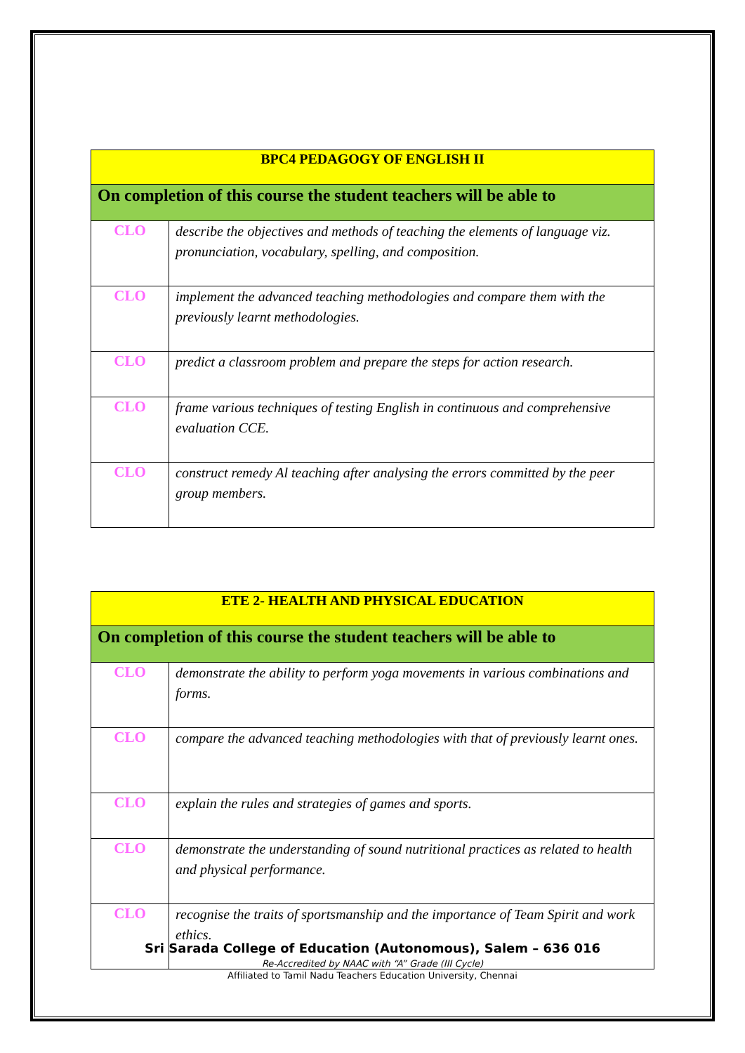| BPC4 PEDAGOGY OF ENGLISH II | |
| --- | --- |
| On completion of this course the student teachers will be able to | |
| CLO | describe the objectives and methods of teaching the elements of language viz. pronunciation, vocabulary, spelling, and composition. |
| CLO | implement the advanced teaching methodologies and compare them with the previously learnt methodologies. |
| CLO | predict a classroom problem and prepare the steps for action research. |
| CLO | frame various techniques of testing English in continuous and comprehensive evaluation CCE. |
| CLO | construct remedy Al teaching after analysing the errors committed by the peer group members. |
| ETE 2- HEALTH AND PHYSICAL EDUCATION | |
| --- | --- |
| On completion of this course the student teachers will be able to | |
| CLO | demonstrate the ability to perform yoga movements in various combinations and forms. |
| CLO | compare the advanced teaching methodologies with that of previously learnt ones. |
| CLO | explain the rules and strategies of games and sports. |
| CLO | demonstrate the understanding of sound nutritional practices as related to health and physical performance. |
| CLO | recognise the traits of sportsmanship and the importance of Team Spirit and work ethics. |
Sri Sarada College of Education (Autonomous), Salem – 636 016
Re-Accredited by NAAC with “A” Grade (III Cycle)
Affiliated to Tamil Nadu Teachers Education University, Chennai